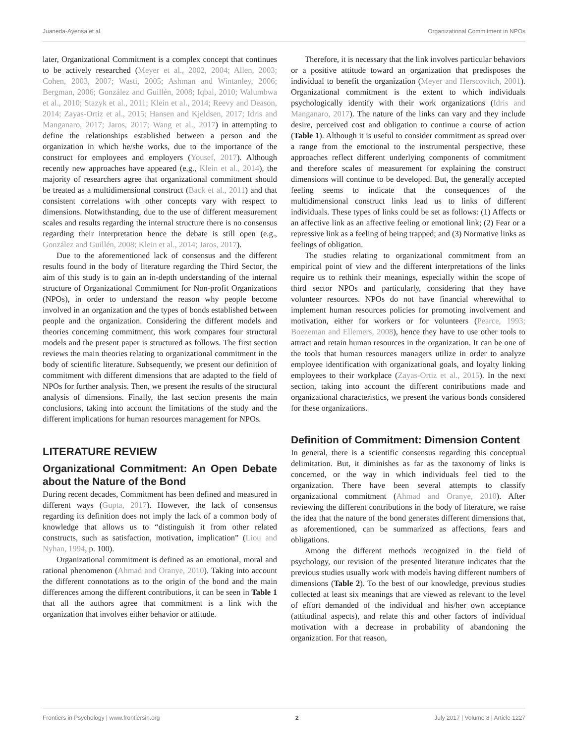Juaneda-Ayensa et al. Organizational Commitment in NPOs
later, Organizational Commitment is a complex concept that continues to be actively researched (Meyer et al., 2002, 2004; Allen, 2003; Cohen, 2003, 2007; Wasti, 2005; Ashman and Wintanley, 2006; Bergman, 2006; González and Guillén, 2008; Iqbal, 2010; Walumbwa et al., 2010; Stazyk et al., 2011; Klein et al., 2014; Reevy and Deason, 2014; Zayas-Ortiz et al., 2015; Hansen and Kjeldsen, 2017; Idris and Manganaro, 2017; Jaros, 2017; Wang et al., 2017) in attempting to define the relationships established between a person and the organization in which he/she works, due to the importance of the construct for employees and employers (Yousef, 2017). Although recently new approaches have appeared (e.g., Klein et al., 2014), the majority of researchers agree that organizational commitment should be treated as a multidimensional construct (Back et al., 2011) and that consistent correlations with other concepts vary with respect to dimensions. Notwithstanding, due to the use of different measurement scales and results regarding the internal structure there is no consensus regarding their interpretation hence the debate is still open (e.g., González and Guillén, 2008; Klein et al., 2014; Jaros, 2017).
Due to the aforementioned lack of consensus and the different results found in the body of literature regarding the Third Sector, the aim of this study is to gain an in-depth understanding of the internal structure of Organizational Commitment for Non-profit Organizations (NPOs), in order to understand the reason why people become involved in an organization and the types of bonds established between people and the organization. Considering the different models and theories concerning commitment, this work compares four structural models and the present paper is structured as follows. The first section reviews the main theories relating to organizational commitment in the body of scientific literature. Subsequently, we present our definition of commitment with different dimensions that are adapted to the field of NPOs for further analysis. Then, we present the results of the structural analysis of dimensions. Finally, the last section presents the main conclusions, taking into account the limitations of the study and the different implications for human resources management for NPOs.
LITERATURE REVIEW
Organizational Commitment: An Open Debate about the Nature of the Bond
During recent decades, Commitment has been defined and measured in different ways (Gupta, 2017). However, the lack of consensus regarding its definition does not imply the lack of a common body of knowledge that allows us to “distinguish it from other related constructs, such as satisfaction, motivation, implication” (Liou and Nyhan, 1994, p. 100).
Organizational commitment is defined as an emotional, moral and rational phenomenon (Ahmad and Oranye, 2010). Taking into account the different connotations as to the origin of the bond and the main differences among the different contributions, it can be seen in Table 1 that all the authors agree that commitment is a link with the organization that involves either behavior or attitude.
Therefore, it is necessary that the link involves particular behaviors or a positive attitude toward an organization that predisposes the individual to benefit the organization (Meyer and Herscovitch, 2001). Organizational commitment is the extent to which individuals psychologically identify with their work organizations (Idris and Manganaro, 2017). The nature of the links can vary and they include desire, perceived cost and obligation to continue a course of action (Table 1). Although it is useful to consider commitment as spread over a range from the emotional to the instrumental perspective, these approaches reflect different underlying components of commitment and therefore scales of measurement for explaining the construct dimensions will continue to be developed. But, the generally accepted feeling seems to indicate that the consequences of the multidimensional construct links lead us to links of different individuals. These types of links could be set as follows: (1) Affects or an affective link as an affective feeling or emotional link; (2) Fear or a repressive link as a feeling of being trapped; and (3) Normative links as feelings of obligation.
The studies relating to organizational commitment from an empirical point of view and the different interpretations of the links require us to rethink their meanings, especially within the scope of third sector NPOs and particularly, considering that they have volunteer resources. NPOs do not have financial wherewithal to implement human resources policies for promoting involvement and motivation, either for workers or for volunteers (Pearce, 1993; Boezeman and Ellemers, 2008), hence they have to use other tools to attract and retain human resources in the organization. It can be one of the tools that human resources managers utilize in order to analyze employee identification with organizational goals, and loyalty linking employees to their workplace (Zayas-Ortiz et al., 2015). In the next section, taking into account the different contributions made and organizational characteristics, we present the various bonds considered for these organizations.
Definition of Commitment: Dimension Content
In general, there is a scientific consensus regarding this conceptual delimitation. But, it diminishes as far as the taxonomy of links is concerned, or the way in which individuals feel tied to the organization. There have been several attempts to classify organizational commitment (Ahmad and Oranye, 2010). After reviewing the different contributions in the body of literature, we raise the idea that the nature of the bond generates different dimensions that, as aforementioned, can be summarized as affections, fears and obligations.
Among the different methods recognized in the field of psychology, our revision of the presented literature indicates that the previous studies usually work with models having different numbers of dimensions (Table 2). To the best of our knowledge, previous studies collected at least six meanings that are viewed as relevant to the level of effort demanded of the individual and his/her own acceptance (attitudinal aspects), and relate this and other factors of individual motivation with a decrease in probability of abandoning the organization. For that reason,
Frontiers in Psychology | www.frontiersin.org 2 July 2017 | Volume 8 | Article 1227